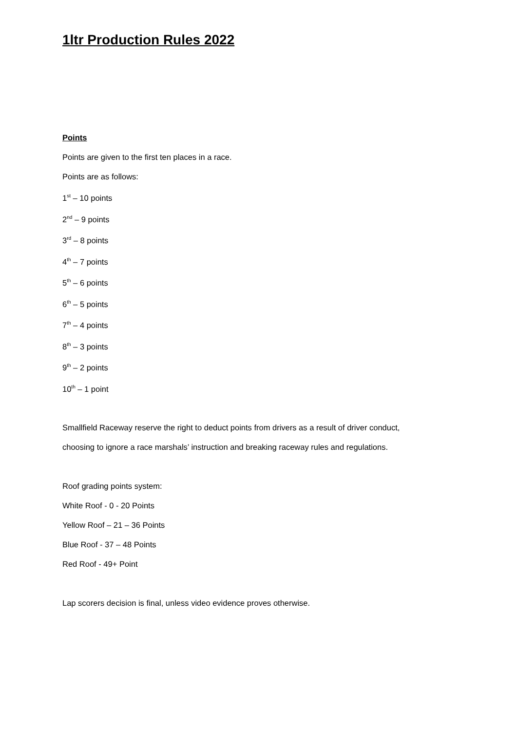1ltr Production Rules 2022
Points
Points are given to the first ten places in a race.
Points are as follows:
1<sup>st</sup> – 10 points
2<sup>nd</sup> – 9 points
3<sup>rd</sup> – 8 points
4<sup>th</sup> – 7 points
5<sup>th</sup> – 6 points
6<sup>th</sup> – 5 points
7<sup>th</sup> – 4 points
8<sup>th</sup> – 3 points
9<sup>th</sup> – 2 points
10<sup>th</sup> – 1 point
Smallfield Raceway reserve the right to deduct points from drivers as a result of driver conduct,
choosing to ignore a race marshals’ instruction and breaking raceway rules and regulations.
Roof grading points system:
White Roof - 0 - 20 Points
Yellow Roof – 21 – 36 Points
Blue Roof - 37 – 48 Points
Red Roof - 49+ Point
Lap scorers decision is final, unless video evidence proves otherwise.